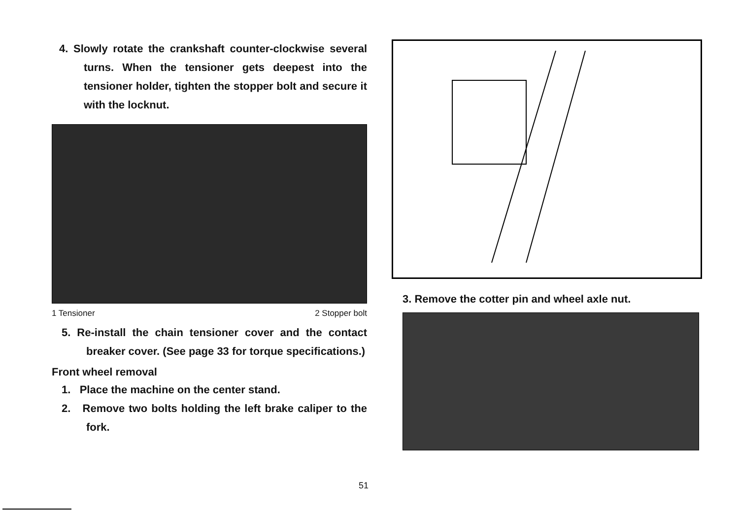4. Slowly rotate the crankshaft counter-clockwise several turns. When the tensioner gets deepest into the tensioner holder, tighten the stopper bolt and secure it with the locknut.
1 Tensioner 2 Stopper bolt
5. Re-install the chain tensioner cover and the contact breaker cover. (See page 33 for torque specifications.)
Front wheel removal
1. Place the machine on the center stand.
2. Remove two bolts holding the left brake caliper to the fork.
3. Remove the cotter pin and wheel axle nut.
51